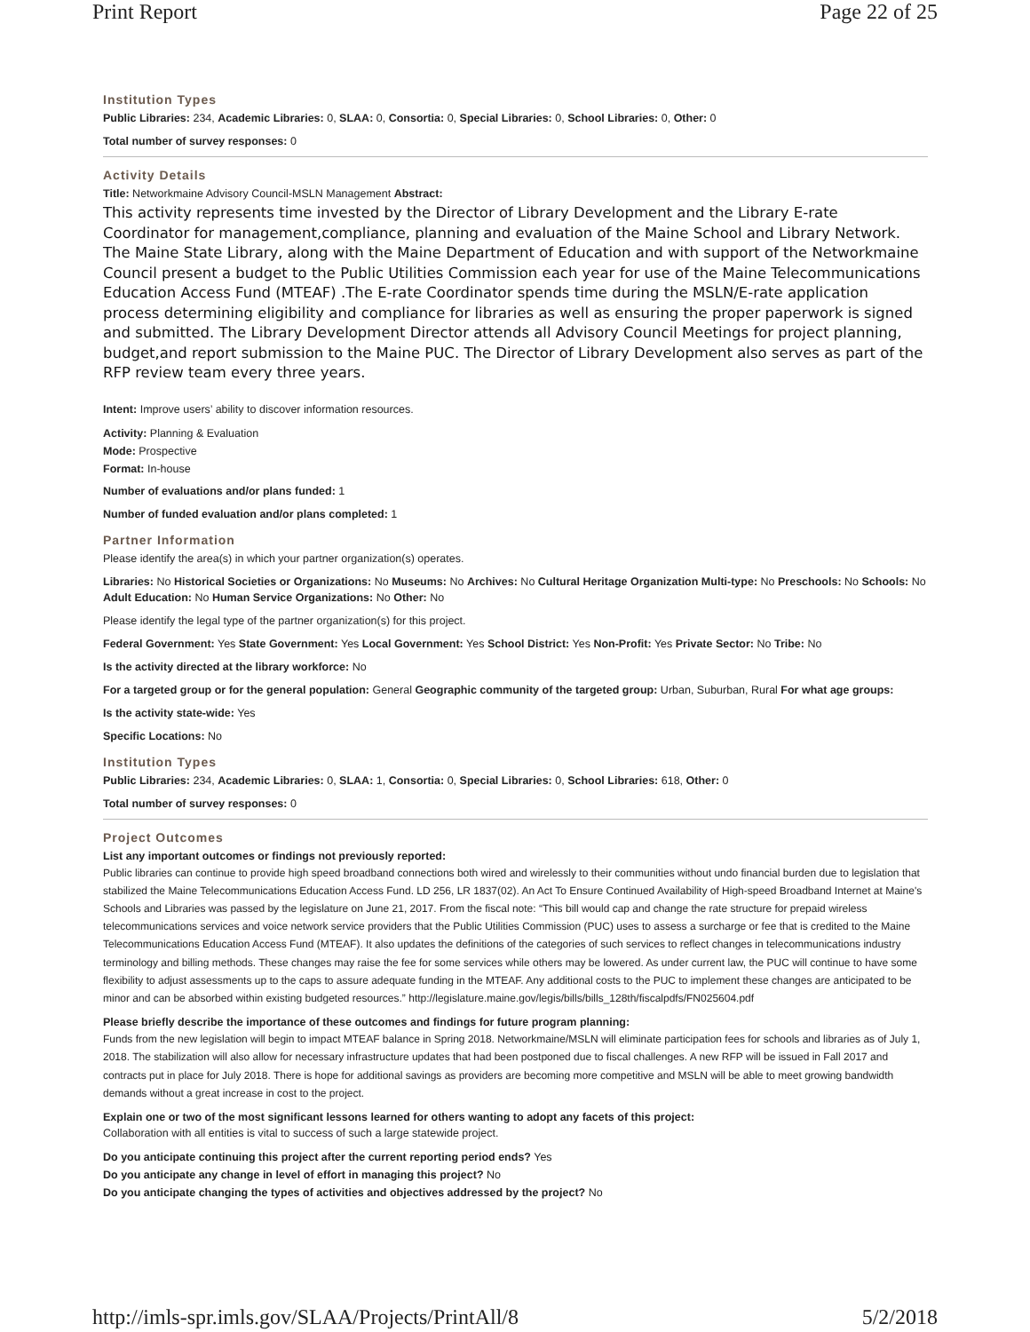Print Report Page 22 of 25
Institution Types
Public Libraries: 234, Academic Libraries: 0, SLAA: 0, Consortia: 0, Special Libraries: 0, School Libraries: 0, Other: 0
Total number of survey responses: 0
Activity Details
Title: Networkmaine Advisory Council-MSLN Management Abstract:
This activity represents time invested by the Director of Library Development and the Library E-rate Coordinator for management,compliance, planning and evaluation of the Maine School and Library Network. The Maine State Library, along with the Maine Department of Education and with support of the Networkmaine Council present a budget to the Public Utilities Commission each year for use of the Maine Telecommunications Education Access Fund (MTEAF) .The E-rate Coordinator spends time during the MSLN/E-rate application process determining eligibility and compliance for libraries as well as ensuring the proper paperwork is signed and submitted. The Library Development Director attends all Advisory Council Meetings for project planning, budget,and report submission to the Maine PUC. The Director of Library Development also serves as part of the RFP review team every three years.
Intent: Improve users’ ability to discover information resources.
Activity: Planning & Evaluation
Mode: Prospective
Format: In-house
Number of evaluations and/or plans funded: 1
Number of funded evaluation and/or plans completed: 1
Partner Information
Please identify the area(s) in which your partner organization(s) operates.
Libraries: No Historical Societies or Organizations: No Museums: No Archives: No Cultural Heritage Organization Multi-type: No Preschools: No Schools: No Adult Education: No Human Service Organizations: No Other: No
Please identify the legal type of the partner organization(s) for this project.
Federal Government: Yes State Government: Yes Local Government: Yes School District: Yes Non-Profit: Yes Private Sector: No Tribe: No
Is the activity directed at the library workforce: No
For a targeted group or for the general population: General Geographic community of the targeted group: Urban, Suburban, Rural For what age groups:
Is the activity state-wide: Yes
Specific Locations: No
Institution Types
Public Libraries: 234, Academic Libraries: 0, SLAA: 1, Consortia: 0, Special Libraries: 0, School Libraries: 618, Other: 0
Total number of survey responses: 0
Project Outcomes
List any important outcomes or findings not previously reported:
Public libraries can continue to provide high speed broadband connections both wired and wirelessly to their communities without undo financial burden due to legislation that stabilized the Maine Telecommunications Education Access Fund. LD 256, LR 1837(02). An Act To Ensure Continued Availability of High-speed Broadband Internet at Maine's Schools and Libraries was passed by the legislature on June 21, 2017. From the fiscal note: “This bill would cap and change the rate structure for prepaid wireless telecommunications services and voice network service providers that the Public Utilities Commission (PUC) uses to assess a surcharge or fee that is credited to the Maine Telecommunications Education Access Fund (MTEAF). It also updates the definitions of the categories of such services to reflect changes in telecommunications industry terminology and billing methods. These changes may raise the fee for some services while others may be lowered. As under current law, the PUC will continue to have some flexibility to adjust assessments up to the caps to assure adequate funding in the MTEAF. Any additional costs to the PUC to implement these changes are anticipated to be minor and can be absorbed within existing budgeted resources.” http://legislature.maine.gov/legis/bills/bills_128th/fiscalpdfs/FN025604.pdf
Please briefly describe the importance of these outcomes and findings for future program planning:
Funds from the new legislation will begin to impact MTEAF balance in Spring 2018. Networkmaine/MSLN will eliminate participation fees for schools and libraries as of July 1, 2018. The stabilization will also allow for necessary infrastructure updates that had been postponed due to fiscal challenges. A new RFP will be issued in Fall 2017 and contracts put in place for July 2018. There is hope for additional savings as providers are becoming more competitive and MSLN will be able to meet growing bandwidth demands without a great increase in cost to the project.
Explain one or two of the most significant lessons learned for others wanting to adopt any facets of this project:
Collaboration with all entities is vital to success of such a large statewide project.
Do you anticipate continuing this project after the current reporting period ends? Yes
Do you anticipate any change in level of effort in managing this project? No
Do you anticipate changing the types of activities and objectives addressed by the project? No
http://imls-spr.imls.gov/SLAA/Projects/PrintAll/8 5/2/2018